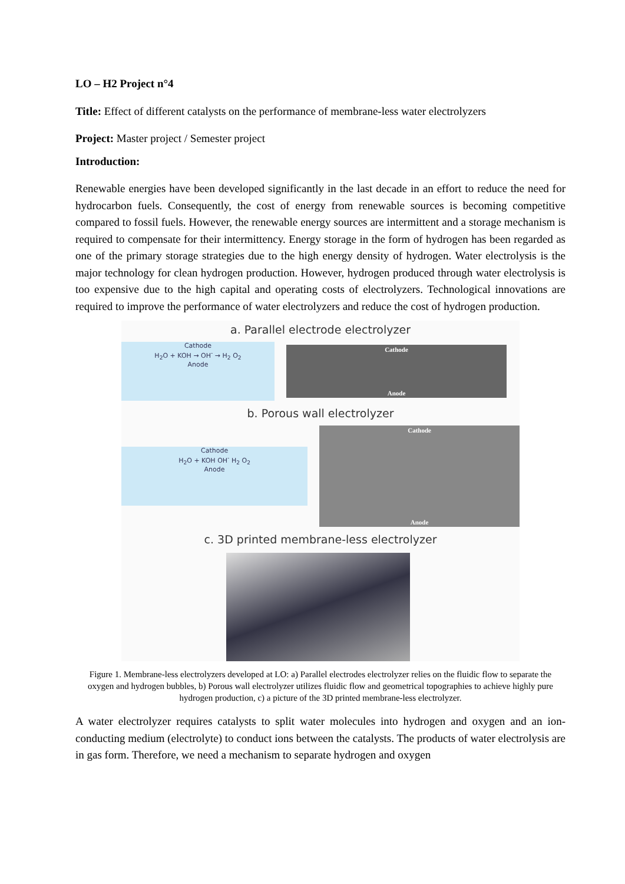LO – H2 Project n°4
Title: Effect of different catalysts on the performance of membrane-less water electrolyzers
Project: Master project / Semester project
Introduction:
Renewable energies have been developed significantly in the last decade in an effort to reduce the need for hydrocarbon fuels. Consequently, the cost of energy from renewable sources is becoming competitive compared to fossil fuels. However, the renewable energy sources are intermittent and a storage mechanism is required to compensate for their intermittency. Energy storage in the form of hydrogen has been regarded as one of the primary storage strategies due to the high energy density of hydrogen. Water electrolysis is the major technology for clean hydrogen production. However, hydrogen produced through water electrolysis is too expensive due to the high capital and operating costs of electrolyzers. Technological innovations are required to improve the performance of water electrolyzers and reduce the cost of hydrogen production.
a. Parallel electrode electrolyzer
Cathode
H<sub>2</sub>O + KOH → OH<sup>-</sup> → H<sub>2</sub> O<sub>2</sub>
Anode
Cathode
Anode
b. Porous wall electrolyzer
Cathode
H<sub>2</sub>O + KOH OH<sup>-</sup> H<sub>2</sub> O<sub>2</sub>
Anode
Cathode
Anode
c. 3D printed membrane-less electrolyzer
Figure 1. Membrane-less electrolyzers developed at LO: a) Parallel electrodes electrolyzer relies on the fluidic flow to separate the oxygen and hydrogen bubbles, b) Porous wall electrolyzer utilizes fluidic flow and geometrical topographies to achieve highly pure hydrogen production, c) a picture of the 3D printed membrane-less electrolyzer.
A water electrolyzer requires catalysts to split water molecules into hydrogen and oxygen and an ion-conducting medium (electrolyte) to conduct ions between the catalysts. The products of water electrolysis are in gas form. Therefore, we need a mechanism to separate hydrogen and oxygen